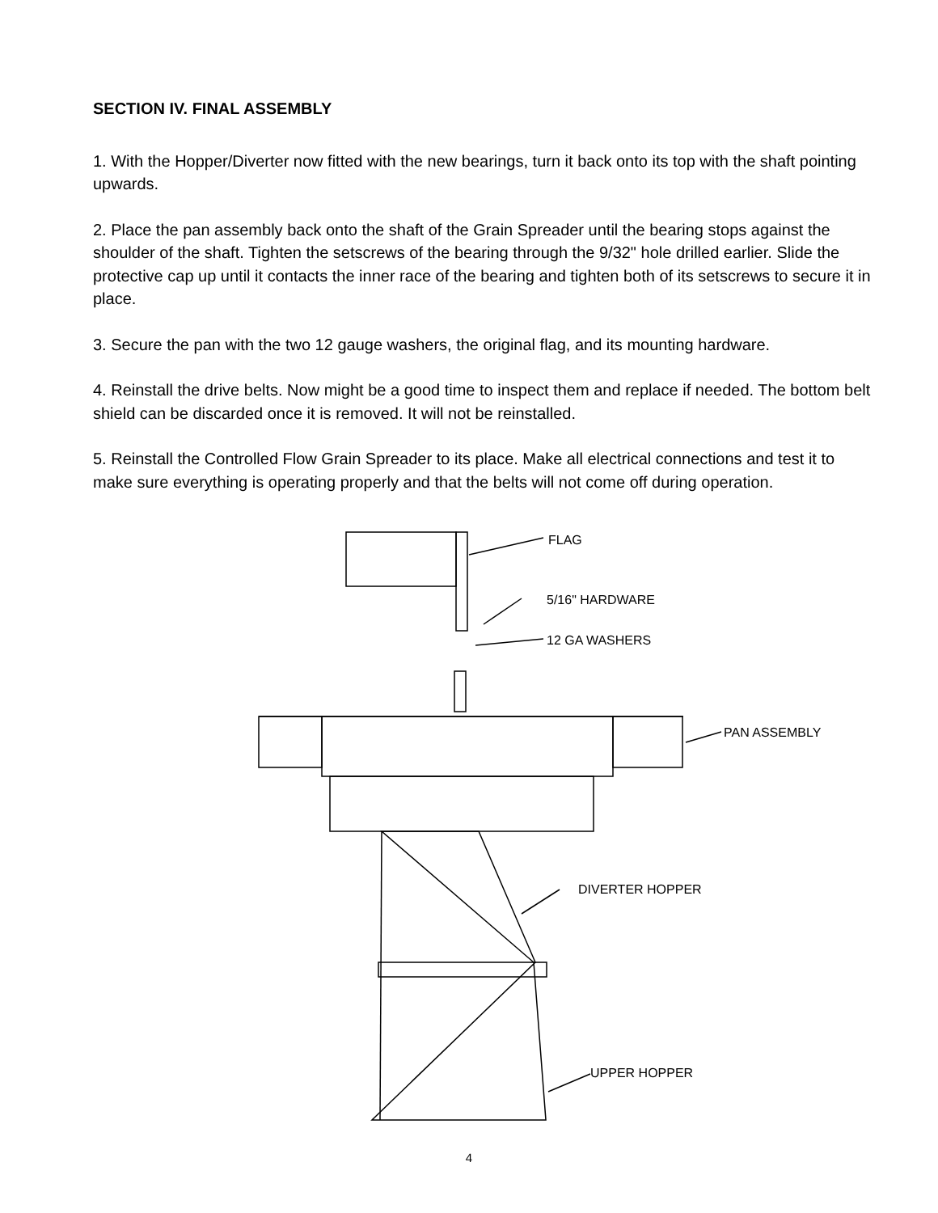SECTION IV. FINAL ASSEMBLY
1. With the Hopper/Diverter now fitted with the new bearings, turn it back onto its top with the shaft pointing upwards.
2. Place the pan assembly back onto the shaft of the Grain Spreader until the bearing stops against the shoulder of the shaft. Tighten the setscrews of the bearing through the 9/32" hole drilled earlier. Slide the protective cap up until it contacts the inner race of the bearing and tighten both of its setscrews to secure it in place.
3. Secure the pan with the two 12 gauge washers, the original flag, and its mounting hardware.
4. Reinstall the drive belts. Now might be a good time to inspect them and replace if needed. The bottom belt shield can be discarded once it is removed. It will not be reinstalled.
5. Reinstall the Controlled Flow Grain Spreader to its place. Make all electrical connections and test it to make sure everything is operating properly and that the belts will not come off during operation.
FLAG
5/16" HARDWARE
12 GA WASHERS
PAN ASSEMBLY
DIVERTER HOPPER
UPPER HOPPER
4